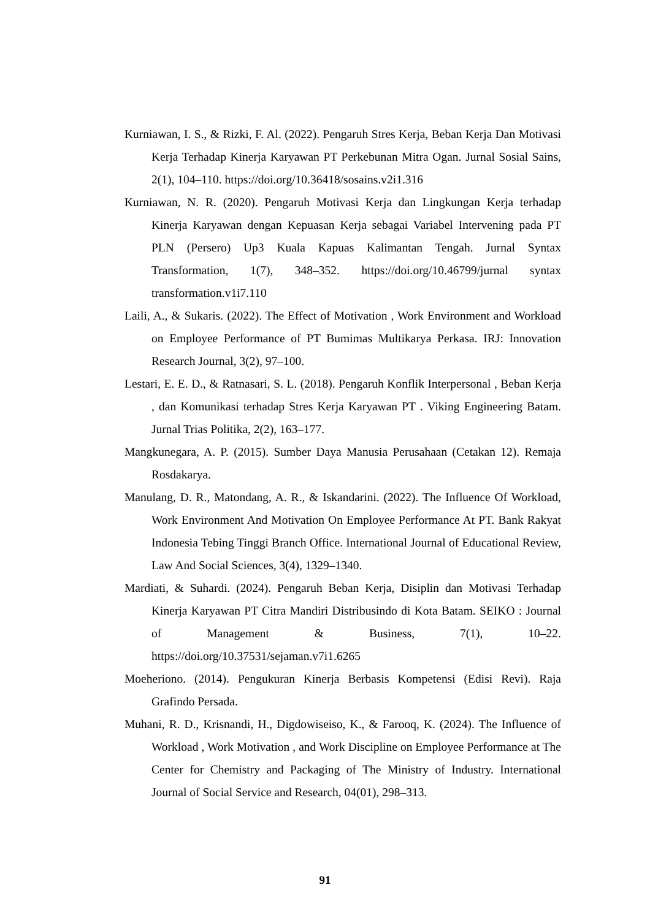Kurniawan, I. S., & Rizki, F. Al. (2022). Pengaruh Stres Kerja, Beban Kerja Dan Motivasi Kerja Terhadap Kinerja Karyawan PT Perkebunan Mitra Ogan. Jurnal Sosial Sains, 2(1), 104–110. https://doi.org/10.36418/sosains.v2i1.316
Kurniawan, N. R. (2020). Pengaruh Motivasi Kerja dan Lingkungan Kerja terhadap Kinerja Karyawan dengan Kepuasan Kerja sebagai Variabel Intervening pada PT PLN (Persero) Up3 Kuala Kapuas Kalimantan Tengah. Jurnal Syntax Transformation, 1(7), 348–352. https://doi.org/10.46799/jurnal syntax transformation.v1i7.110
Laili, A., & Sukaris. (2022). The Effect of Motivation , Work Environment and Workload on Employee Performance of PT Bumimas Multikarya Perkasa. IRJ: Innovation Research Journal, 3(2), 97–100.
Lestari, E. E. D., & Ratnasari, S. L. (2018). Pengaruh Konflik Interpersonal , Beban Kerja , dan Komunikasi terhadap Stres Kerja Karyawan PT . Viking Engineering Batam. Jurnal Trias Politika, 2(2), 163–177.
Mangkunegara, A. P. (2015). Sumber Daya Manusia Perusahaan (Cetakan 12). Remaja Rosdakarya.
Manulang, D. R., Matondang, A. R., & Iskandarini. (2022). The Influence Of Workload, Work Environment And Motivation On Employee Performance At PT. Bank Rakyat Indonesia Tebing Tinggi Branch Office. International Journal of Educational Review, Law And Social Sciences, 3(4), 1329–1340.
Mardiati, & Suhardi. (2024). Pengaruh Beban Kerja, Disiplin dan Motivasi Terhadap Kinerja Karyawan PT Citra Mandiri Distribusindo di Kota Batam. SEIKO : Journal of Management & Business, 7(1), 10–22. https://doi.org/10.37531/sejaman.v7i1.6265
Moeheriono. (2014). Pengukuran Kinerja Berbasis Kompetensi (Edisi Revi). Raja Grafindo Persada.
Muhani, R. D., Krisnandi, H., Digdowiseiso, K., & Farooq, K. (2024). The Influence of Workload , Work Motivation , and Work Discipline on Employee Performance at The Center for Chemistry and Packaging of The Ministry of Industry. International Journal of Social Service and Research, 04(01), 298–313.
91